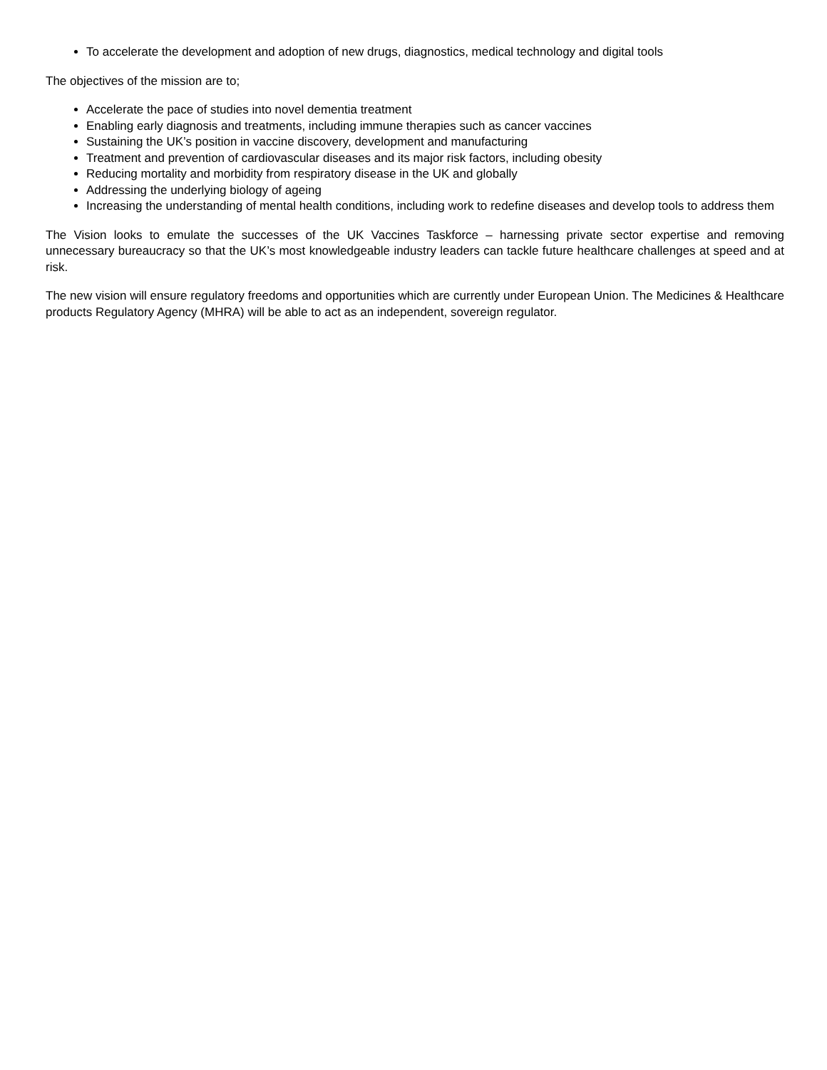To accelerate the development and adoption of new drugs, diagnostics, medical technology and digital tools
The objectives of the mission are to;
Accelerate the pace of studies into novel dementia treatment
Enabling early diagnosis and treatments, including immune therapies such as cancer vaccines
Sustaining the UK’s position in vaccine discovery, development and manufacturing
Treatment and prevention of cardiovascular diseases and its major risk factors, including obesity
Reducing mortality and morbidity from respiratory disease in the UK and globally
Addressing the underlying biology of ageing
Increasing the understanding of mental health conditions, including work to redefine diseases and develop tools to address them
The Vision looks to emulate the successes of the UK Vaccines Taskforce – harnessing private sector expertise and removing unnecessary bureaucracy so that the UK’s most knowledgeable industry leaders can tackle future healthcare challenges at speed and at risk.
The new vision will ensure regulatory freedoms and opportunities which are currently under European Union. The Medicines & Healthcare products Regulatory Agency (MHRA) will be able to act as an independent, sovereign regulator.